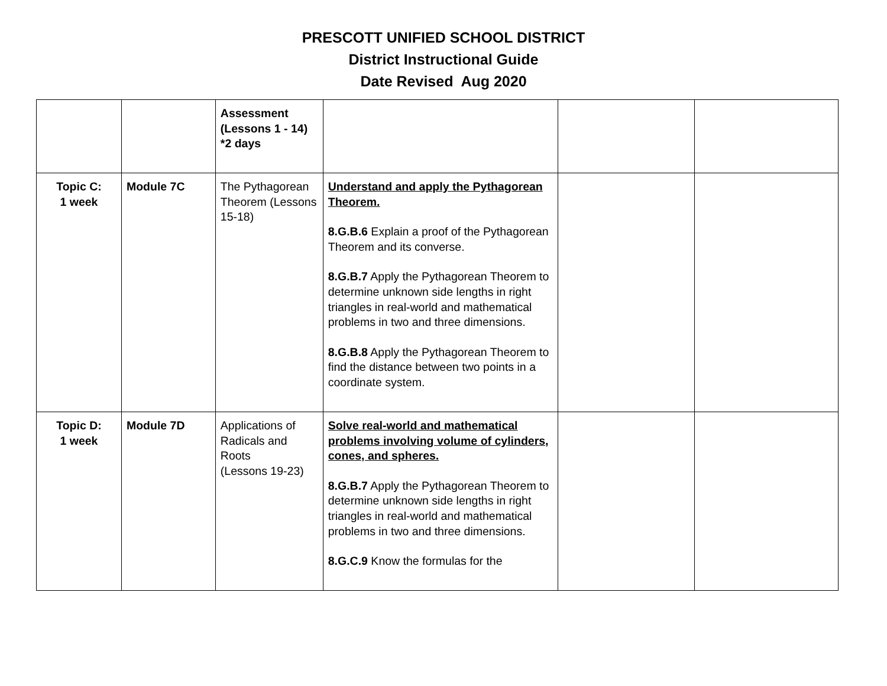PRESCOTT UNIFIED SCHOOL DISTRICT
District Instructional Guide
Date Revised Aug 2020
| | | Assessment (Lessons 1 - 14) *2 days | | | |
| Topic C: 1 week | Module 7C | The Pythagorean Theorem (Lessons 15-18) | Understand and apply the Pythagorean Theorem. 8.G.B.6 Explain a proof of the Pythagorean Theorem and its converse. 8.G.B.7 Apply the Pythagorean Theorem to determine unknown side lengths in right triangles in real-world and mathematical problems in two and three dimensions. 8.G.B.8 Apply the Pythagorean Theorem to find the distance between two points in a coordinate system. | | |
| Topic D: 1 week | Module 7D | Applications of Radicals and Roots (Lessons 19-23) | Solve real-world and mathematical problems involving volume of cylinders, cones, and spheres. 8.G.B.7 Apply the Pythagorean Theorem to determine unknown side lengths in right triangles in real-world and mathematical problems in two and three dimensions. 8.G.C.9 Know the formulas for the | | |